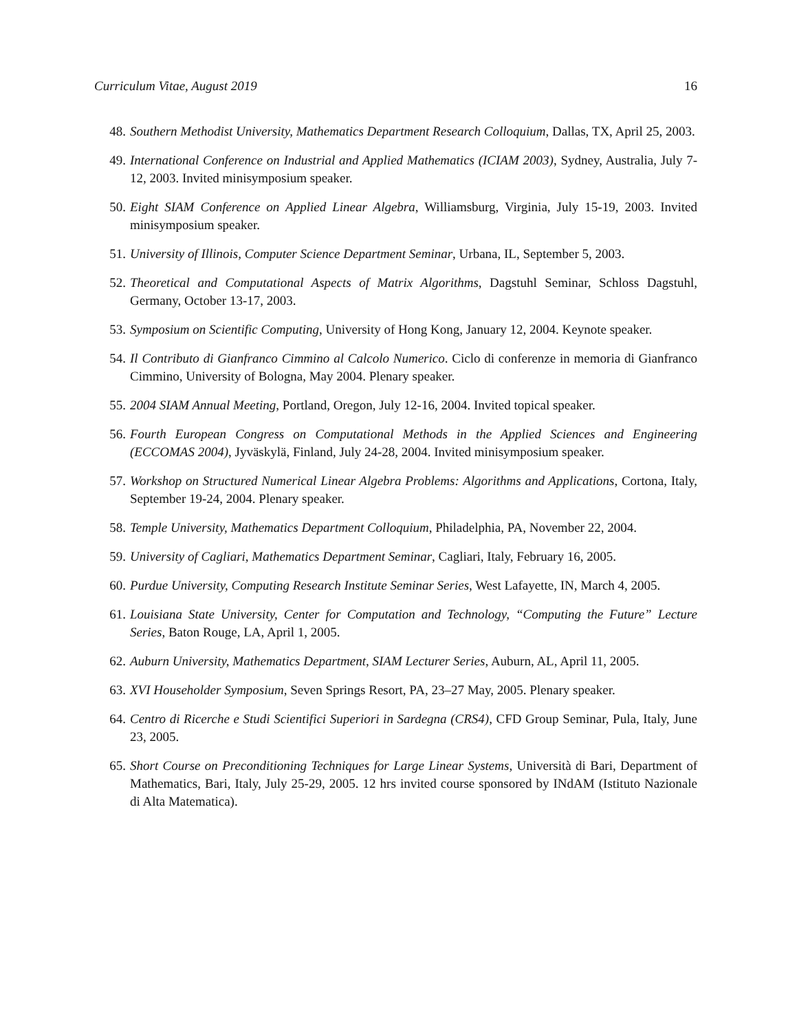Curriculum Vitae, August 2019 16
48. Southern Methodist University, Mathematics Department Research Colloquium, Dallas, TX, April 25, 2003.
49. International Conference on Industrial and Applied Mathematics (ICIAM 2003), Sydney, Australia, July 7-12, 2003. Invited minisymposium speaker.
50. Eight SIAM Conference on Applied Linear Algebra, Williamsburg, Virginia, July 15-19, 2003. Invited minisymposium speaker.
51. University of Illinois, Computer Science Department Seminar, Urbana, IL, September 5, 2003.
52. Theoretical and Computational Aspects of Matrix Algorithms, Dagstuhl Seminar, Schloss Dagstuhl, Germany, October 13-17, 2003.
53. Symposium on Scientific Computing, University of Hong Kong, January 12, 2004. Keynote speaker.
54. Il Contributo di Gianfranco Cimmino al Calcolo Numerico. Ciclo di conferenze in memoria di Gianfranco Cimmino, University of Bologna, May 2004. Plenary speaker.
55. 2004 SIAM Annual Meeting, Portland, Oregon, July 12-16, 2004. Invited topical speaker.
56. Fourth European Congress on Computational Methods in the Applied Sciences and Engineering (ECCOMAS 2004), Jyväskylä, Finland, July 24-28, 2004. Invited minisymposium speaker.
57. Workshop on Structured Numerical Linear Algebra Problems: Algorithms and Applications, Cortona, Italy, September 19-24, 2004. Plenary speaker.
58. Temple University, Mathematics Department Colloquium, Philadelphia, PA, November 22, 2004.
59. University of Cagliari, Mathematics Department Seminar, Cagliari, Italy, February 16, 2005.
60. Purdue University, Computing Research Institute Seminar Series, West Lafayette, IN, March 4, 2005.
61. Louisiana State University, Center for Computation and Technology, “Computing the Future” Lecture Series, Baton Rouge, LA, April 1, 2005.
62. Auburn University, Mathematics Department, SIAM Lecturer Series, Auburn, AL, April 11, 2005.
63. XVI Householder Symposium, Seven Springs Resort, PA, 23–27 May, 2005. Plenary speaker.
64. Centro di Ricerche e Studi Scientifici Superiori in Sardegna (CRS4), CFD Group Seminar, Pula, Italy, June 23, 2005.
65. Short Course on Preconditioning Techniques for Large Linear Systems, Università di Bari, Department of Mathematics, Bari, Italy, July 25-29, 2005. 12 hrs invited course sponsored by INdAM (Istituto Nazionale di Alta Matematica).